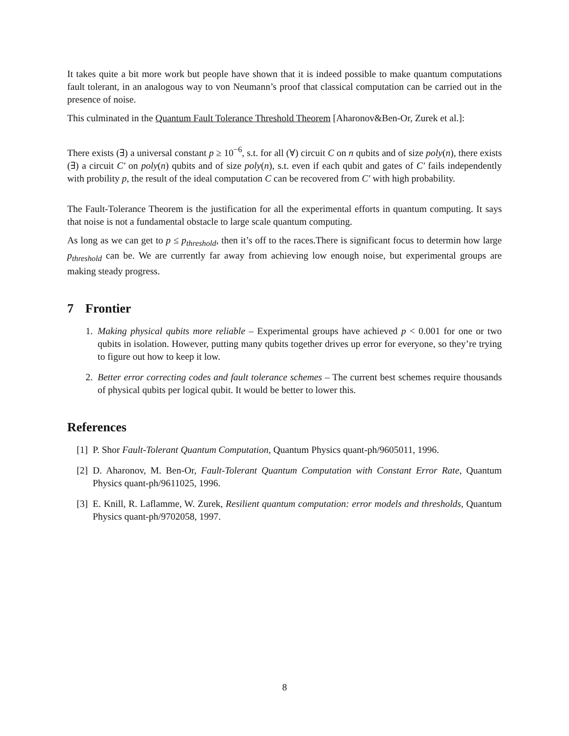It takes quite a bit more work but people have shown that it is indeed possible to make quantum computations fault tolerant, in an analogous way to von Neumann’s proof that classical computation can be carried out in the presence of noise.
This culminated in the Quantum Fault Tolerance Threshold Theorem [Aharonov&Ben-Or, Zurek et al.]:
There exists (∃) a universal constant p ≥ 10<sup>−6</sup>, s.t. for all (∀) circuit C on n qubits and of size poly(n), there exists (∃) a circuit C′ on poly(n) qubits and of size poly(n), s.t. even if each qubit and gates of C′ fails independently with probility p, the result of the ideal computation C can be recovered from C′ with high probability.
The Fault-Tolerance Theorem is the justification for all the experimental efforts in quantum computing. It says that noise is not a fundamental obstacle to large scale quantum computing.
As long as we can get to p ≤ p<sub>threshold</sub>, then it’s off to the races.There is significant focus to determin how large p<sub>threshold</sub> can be. We are currently far away from achieving low enough noise, but experimental groups are making steady progress.
7 Frontier
1. Making physical qubits more reliable – Experimental groups have achieved p < 0.001 for one or two qubits in isolation. However, putting many qubits together drives up error for everyone, so they’re trying to figure out how to keep it low.
2. Better error correcting codes and fault tolerance schemes – The current best schemes require thousands of physical qubits per logical qubit. It would be better to lower this.
References
[1] P. Shor Fault-Tolerant Quantum Computation, Quantum Physics quant-ph/9605011, 1996.
[2] D. Aharonov, M. Ben-Or, Fault-Tolerant Quantum Computation with Constant Error Rate, Quantum Physics quant-ph/9611025, 1996.
[3] E. Knill, R. Laflamme, W. Zurek, Resilient quantum computation: error models and thresholds, Quantum Physics quant-ph/9702058, 1997.
8